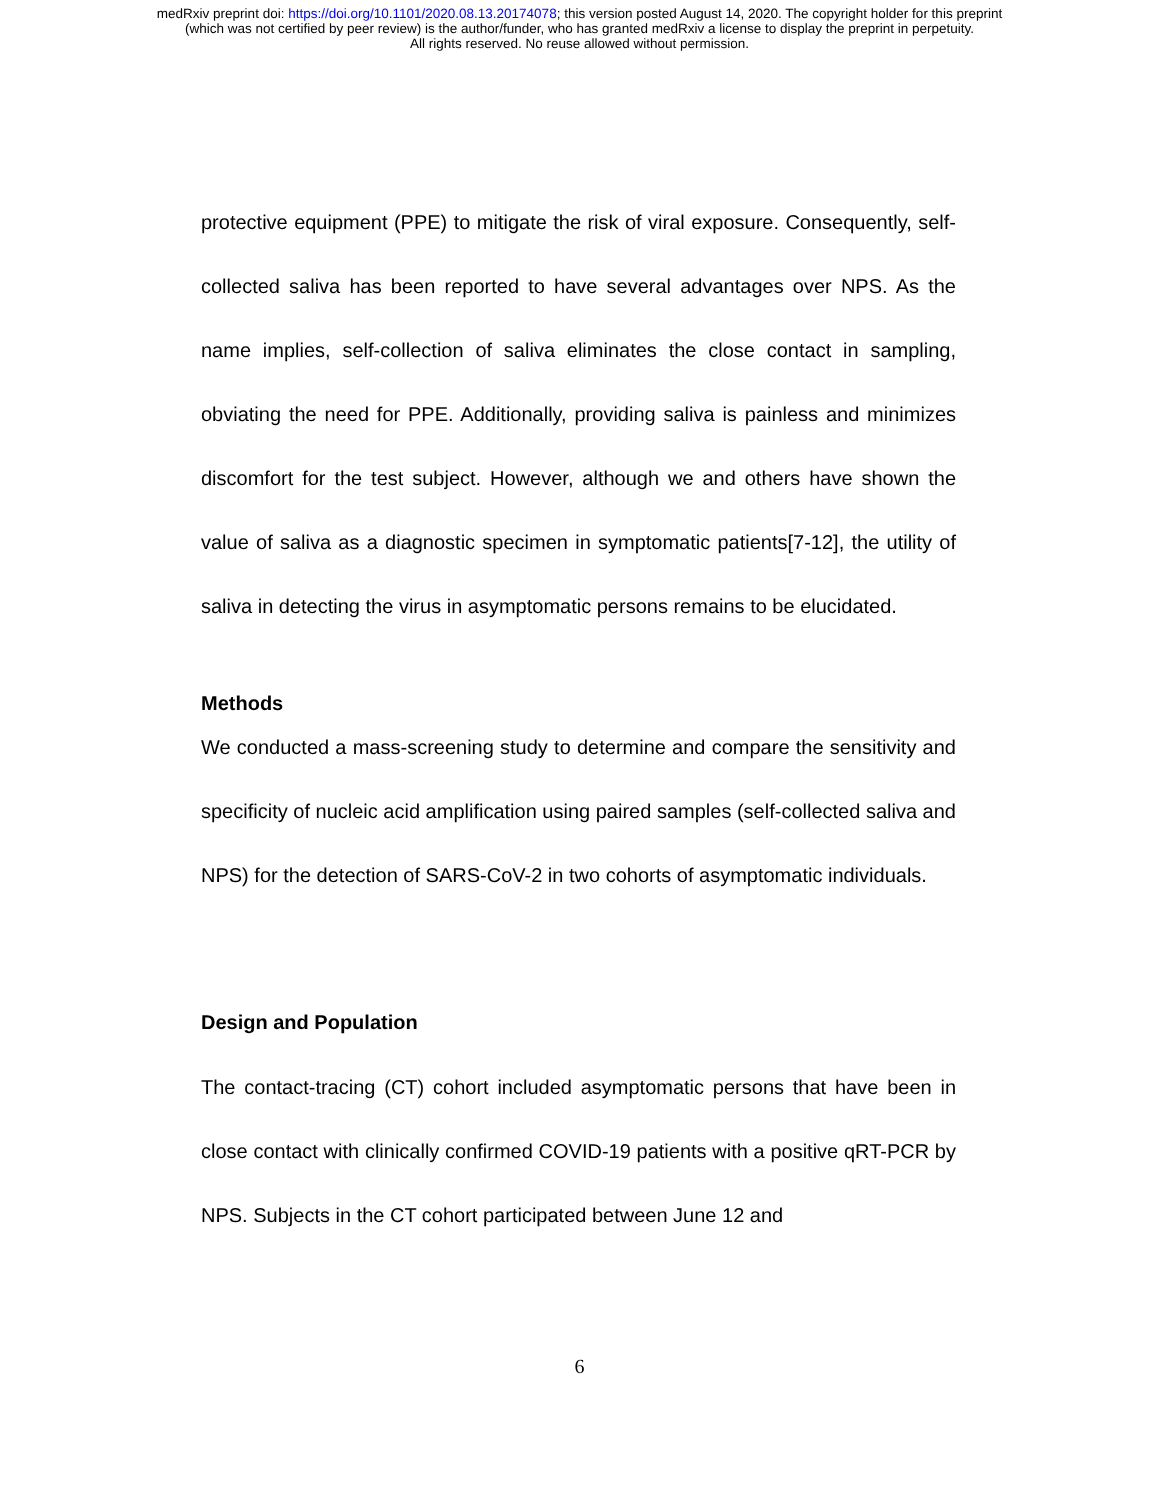medRxiv preprint doi: https://doi.org/10.1101/2020.08.13.20174078; this version posted August 14, 2020. The copyright holder for this preprint
(which was not certified by peer review) is the author/funder, who has granted medRxiv a license to display the preprint in perpetuity.
All rights reserved. No reuse allowed without permission.
protective equipment (PPE) to mitigate the risk of viral exposure. Consequently, self-collected saliva has been reported to have several advantages over NPS. As the name implies, self-collection of saliva eliminates the close contact in sampling, obviating the need for PPE. Additionally, providing saliva is painless and minimizes discomfort for the test subject. However, although we and others have shown the value of saliva as a diagnostic specimen in symptomatic patients[7-12], the utility of saliva in detecting the virus in asymptomatic persons remains to be elucidated.
Methods
We conducted a mass-screening study to determine and compare the sensitivity and specificity of nucleic acid amplification using paired samples (self-collected saliva and NPS) for the detection of SARS-CoV-2 in two cohorts of asymptomatic individuals.
Design and Population
The contact-tracing (CT) cohort included asymptomatic persons that have been in close contact with clinically confirmed COVID-19 patients with a positive qRT-PCR by NPS. Subjects in the CT cohort participated between June 12 and
6